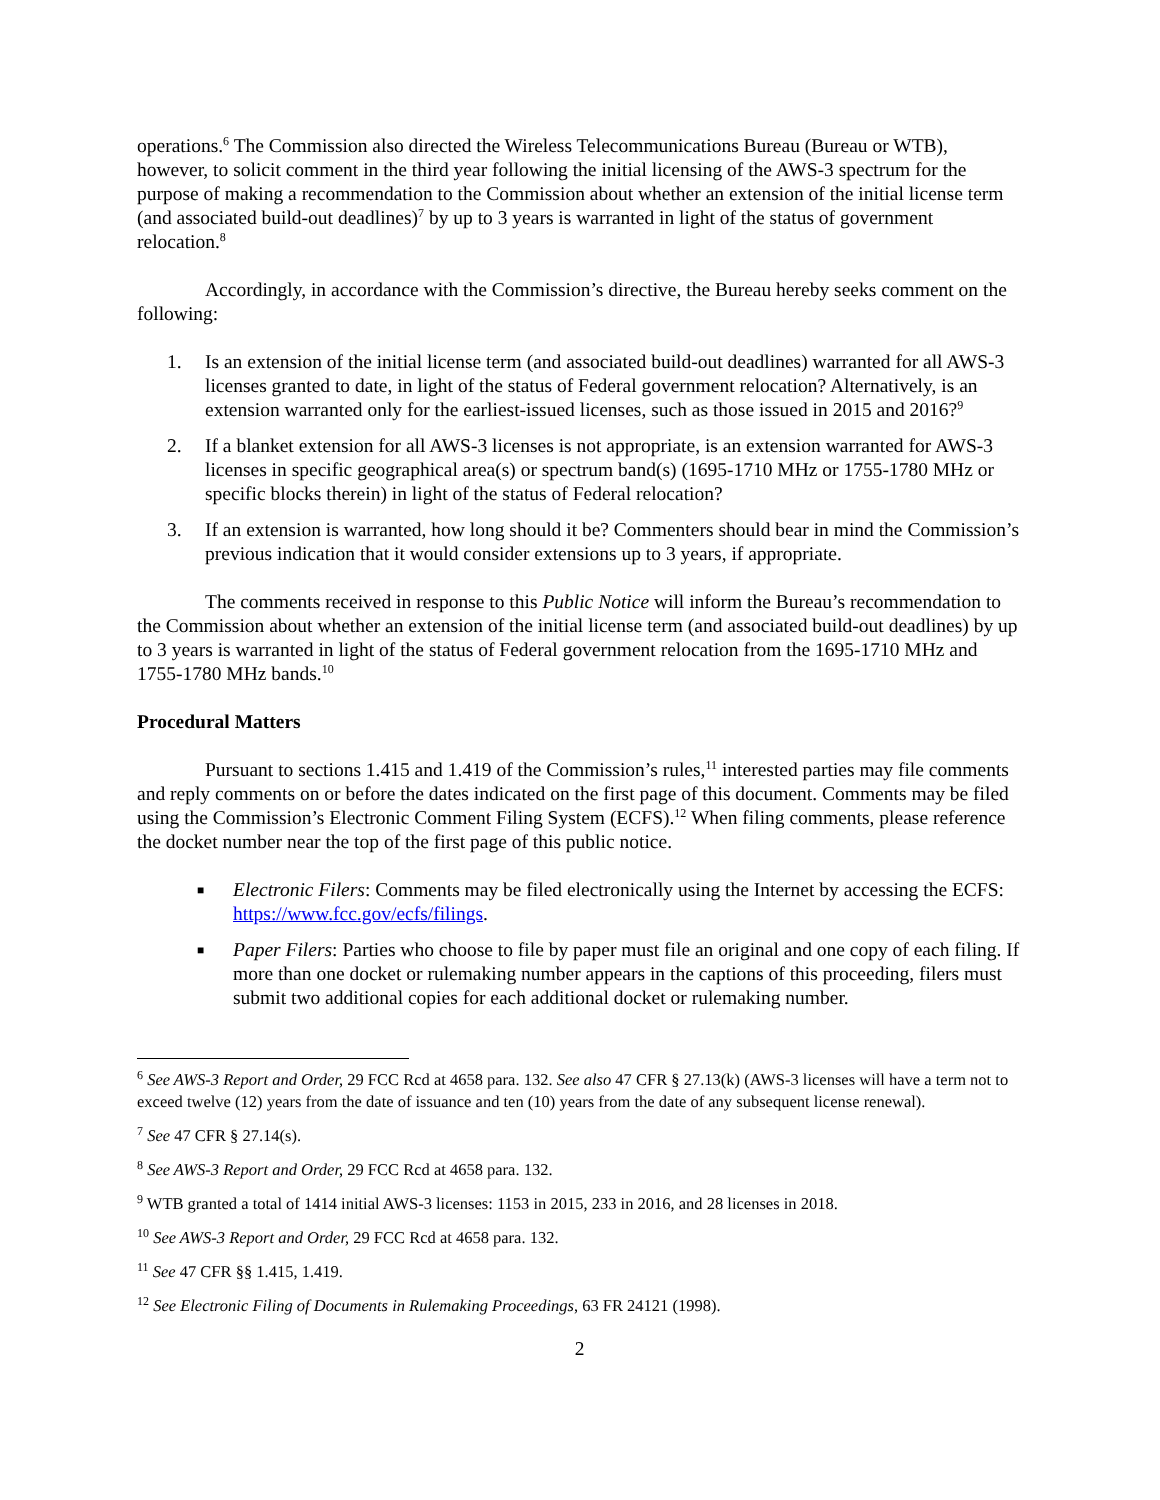operations.<sup>6</sup> The Commission also directed the Wireless Telecommunications Bureau (Bureau or WTB), however, to solicit comment in the third year following the initial licensing of the AWS-3 spectrum for the purpose of making a recommendation to the Commission about whether an extension of the initial license term (and associated build-out deadlines)<sup>7</sup> by up to 3 years is warranted in light of the status of government relocation.<sup>8</sup>
Accordingly, in accordance with the Commission’s directive, the Bureau hereby seeks comment on the following:
1. Is an extension of the initial license term (and associated build-out deadlines) warranted for all AWS-3 licenses granted to date, in light of the status of Federal government relocation? Alternatively, is an extension warranted only for the earliest-issued licenses, such as those issued in 2015 and 2016?<sup>9</sup>
2. If a blanket extension for all AWS-3 licenses is not appropriate, is an extension warranted for AWS-3 licenses in specific geographical area(s) or spectrum band(s) (1695-1710 MHz or 1755-1780 MHz or specific blocks therein) in light of the status of Federal relocation?
3. If an extension is warranted, how long should it be? Commenters should bear in mind the Commission’s previous indication that it would consider extensions up to 3 years, if appropriate.
The comments received in response to this Public Notice will inform the Bureau’s recommendation to the Commission about whether an extension of the initial license term (and associated build-out deadlines) by up to 3 years is warranted in light of the status of Federal government relocation from the 1695-1710 MHz and 1755-1780 MHz bands.<sup>10</sup>
Procedural Matters
Pursuant to sections 1.415 and 1.419 of the Commission’s rules,<sup>11</sup> interested parties may file comments and reply comments on or before the dates indicated on the first page of this document. Comments may be filed using the Commission’s Electronic Comment Filing System (ECFS).<sup>12</sup> When filing comments, please reference the docket number near the top of the first page of this public notice.
■ Electronic Filers: Comments may be filed electronically using the Internet by accessing the ECFS: https://www.fcc.gov/ecfs/filings.
■ Paper Filers: Parties who choose to file by paper must file an original and one copy of each filing. If more than one docket or rulemaking number appears in the captions of this proceeding, filers must submit two additional copies for each additional docket or rulemaking number.
<sup>6</sup> See AWS-3 Report and Order, 29 FCC Rcd at 4658 para. 132. See also 47 CFR § 27.13(k) (AWS-3 licenses will have a term not to exceed twelve (12) years from the date of issuance and ten (10) years from the date of any subsequent license renewal).
<sup>7</sup> See 47 CFR § 27.14(s).
<sup>8</sup> See AWS-3 Report and Order, 29 FCC Rcd at 4658 para. 132.
<sup>9</sup> WTB granted a total of 1414 initial AWS-3 licenses: 1153 in 2015, 233 in 2016, and 28 licenses in 2018.
<sup>10</sup> See AWS-3 Report and Order, 29 FCC Rcd at 4658 para. 132.
<sup>11</sup> See 47 CFR §§ 1.415, 1.419.
<sup>12</sup> See Electronic Filing of Documents in Rulemaking Proceedings, 63 FR 24121 (1998).
2